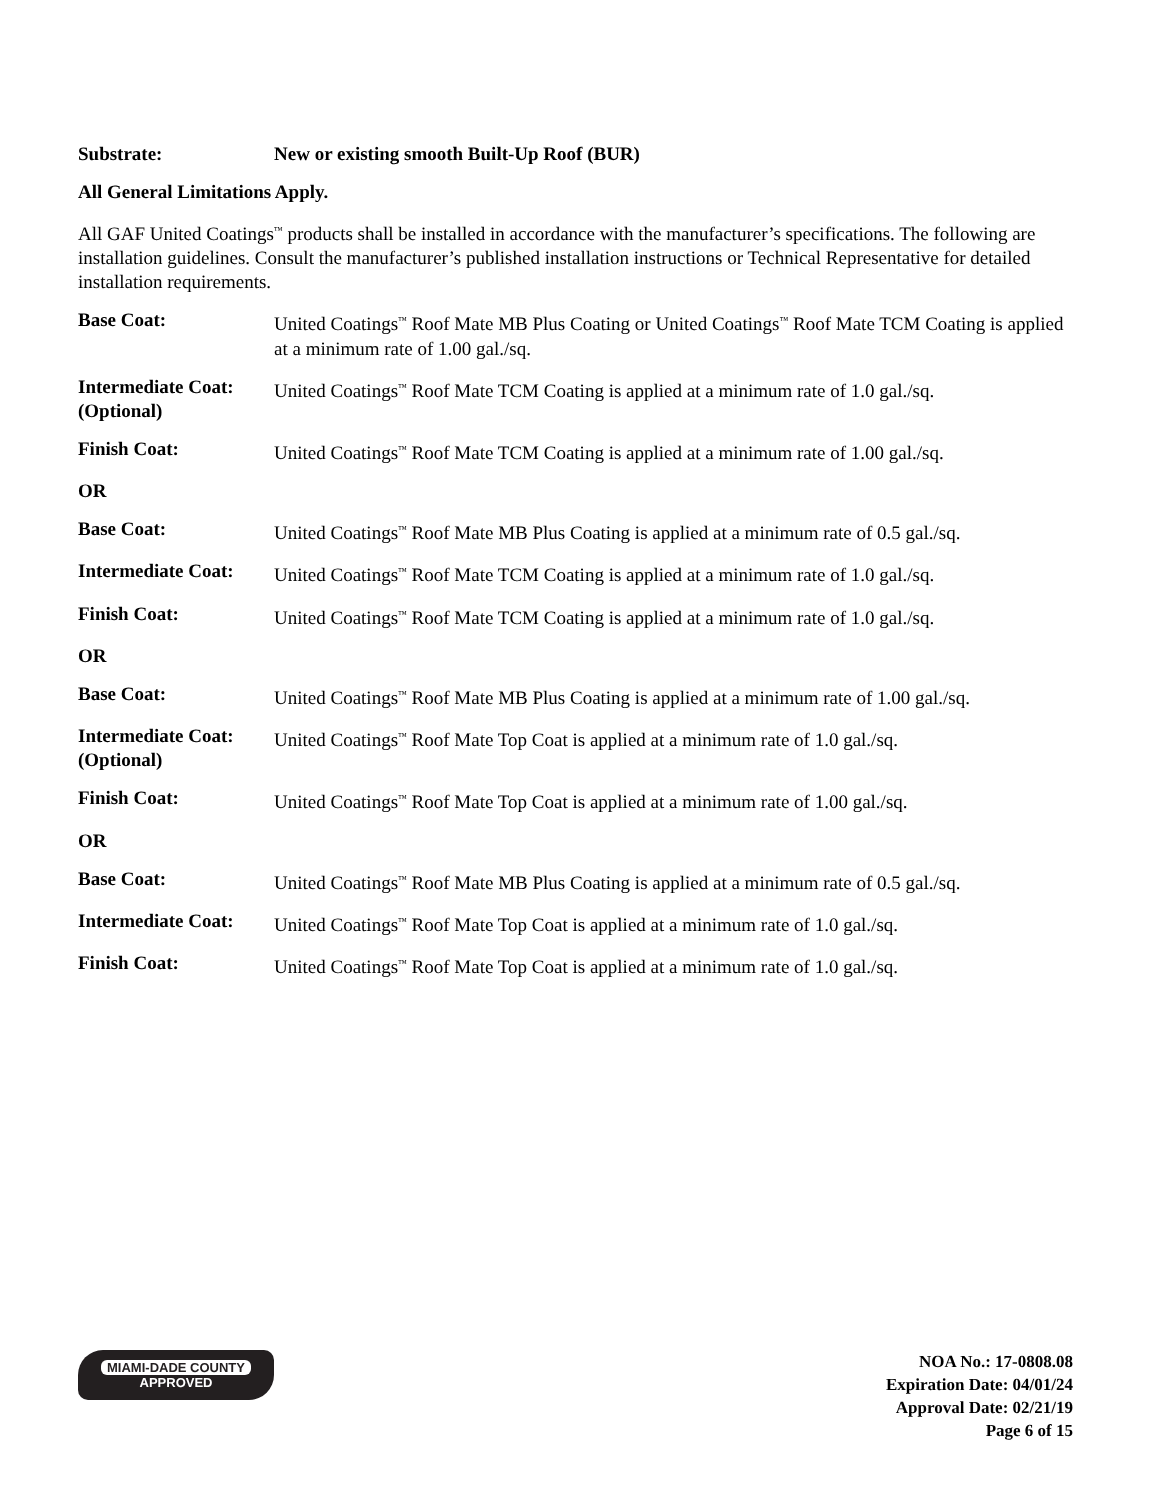Substrate: New or existing smooth Built-Up Roof (BUR)
All General Limitations Apply.
All GAF United Coatings<sup>™</sup> products shall be installed in accordance with the manufacturer’s specifications. The following are installation guidelines. Consult the manufacturer’s published installation instructions or Technical Representative for detailed installation requirements.
Base Coat: United Coatings<sup>™</sup> Roof Mate MB Plus Coating or United Coatings<sup>™</sup> Roof Mate TCM Coating is applied at a minimum rate of 1.00 gal./sq.
Intermediate Coat:
(Optional)
United Coatings<sup>™</sup> Roof Mate TCM Coating is applied at a minimum rate of 1.0 gal./sq.
Finish Coat: United Coatings<sup>™</sup> Roof Mate TCM Coating is applied at a minimum rate of 1.00 gal./sq.
OR
Base Coat: United Coatings<sup>™</sup> Roof Mate MB Plus Coating is applied at a minimum rate of 0.5 gal./sq.
Intermediate Coat:
United Coatings<sup>™</sup> Roof Mate TCM Coating is applied at a minimum rate of 1.0 gal./sq.
Finish Coat: United Coatings<sup>™</sup> Roof Mate TCM Coating is applied at a minimum rate of 1.0 gal./sq.
OR
Base Coat: United Coatings<sup>™</sup> Roof Mate MB Plus Coating is applied at a minimum rate of 1.00 gal./sq.
Intermediate Coat:
(Optional)
United Coatings<sup>™</sup> Roof Mate Top Coat is applied at a minimum rate of 1.0 gal./sq.
Finish Coat: United Coatings<sup>™</sup> Roof Mate Top Coat is applied at a minimum rate of 1.00 gal./sq.
OR
Base Coat: United Coatings<sup>™</sup> Roof Mate MB Plus Coating is applied at a minimum rate of 0.5 gal./sq.
Intermediate Coat:
United Coatings<sup>™</sup> Roof Mate Top Coat is applied at a minimum rate of 1.0 gal./sq.
Finish Coat: United Coatings<sup>™</sup> Roof Mate Top Coat is applied at a minimum rate of 1.0 gal./sq.
MIAMI-DADE COUNTY
APPROVED
NOA No.: 17-0808.08
Expiration Date: 04/01/24
Approval Date: 02/21/19
Page 6 of 15